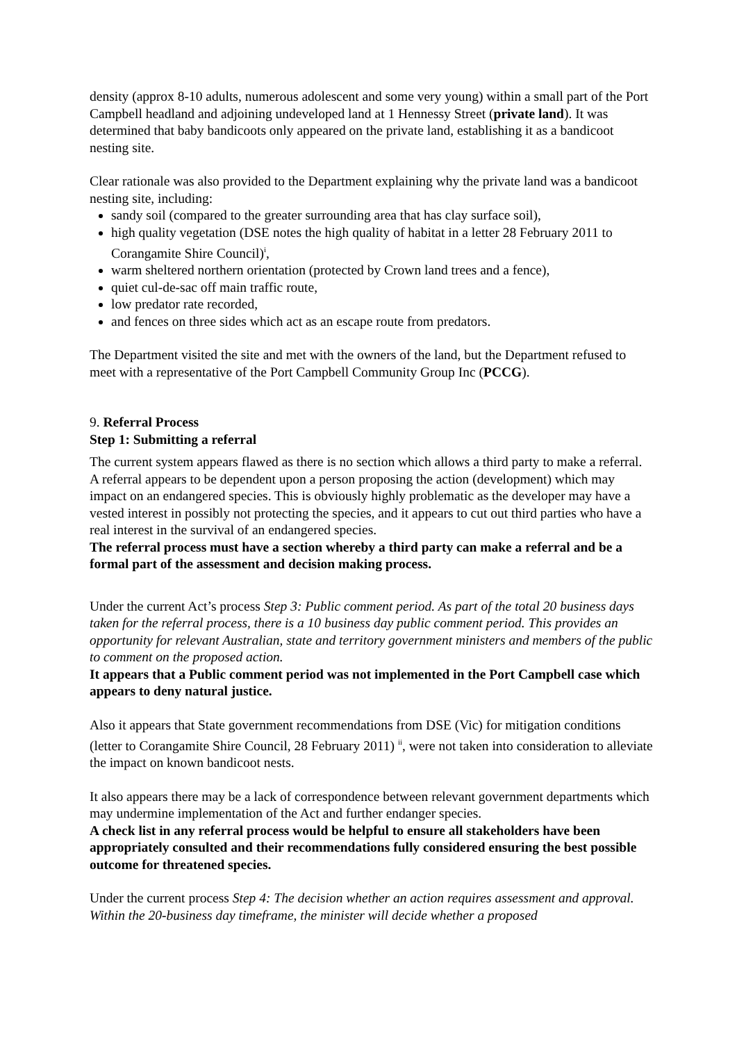density (approx 8-10 adults, numerous adolescent and some very young) within a small part of the Port Campbell headland and adjoining undeveloped land at 1 Hennessy Street (private land). It was determined that baby bandicoots only appeared on the private land, establishing it as a bandicoot nesting site.
Clear rationale was also provided to the Department explaining why the private land was a bandicoot nesting site, including:
sandy soil (compared to the greater surrounding area that has clay surface soil),
high quality vegetation (DSE notes the high quality of habitat in a letter 28 February 2011 to Corangamite Shire Council)<sup>i</sup>,
warm sheltered northern orientation (protected by Crown land trees and a fence),
quiet cul-de-sac off main traffic route,
low predator rate recorded,
and fences on three sides which act as an escape route from predators.
The Department visited the site and met with the owners of the land, but the Department refused to meet with a representative of the Port Campbell Community Group Inc (PCCG).
9. Referral Process
Step 1: Submitting a referral
The current system appears flawed as there is no section which allows a third party to make a referral. A referral appears to be dependent upon a person proposing the action (development) which may impact on an endangered species. This is obviously highly problematic as the developer may have a vested interest in possibly not protecting the species, and it appears to cut out third parties who have a real interest in the survival of an endangered species.
The referral process must have a section whereby a third party can make a referral and be a formal part of the assessment and decision making process.
Under the current Act’s process Step 3: Public comment period. As part of the total 20 business days taken for the referral process, there is a 10 business day public comment period. This provides an opportunity for relevant Australian, state and territory government ministers and members of the public to comment on the proposed action.
It appears that a Public comment period was not implemented in the Port Campbell case which appears to deny natural justice.
Also it appears that State government recommendations from DSE (Vic) for mitigation conditions (letter to Corangamite Shire Council, 28 February 2011) <sup>ii</sup>, were not taken into consideration to alleviate the impact on known bandicoot nests.
It also appears there may be a lack of correspondence between relevant government departments which may undermine implementation of the Act and further endanger species.
A check list in any referral process would be helpful to ensure all stakeholders have been appropriately consulted and their recommendations fully considered ensuring the best possible outcome for threatened species.
Under the current process Step 4: The decision whether an action requires assessment and approval. Within the 20-business day timeframe, the minister will decide whether a proposed